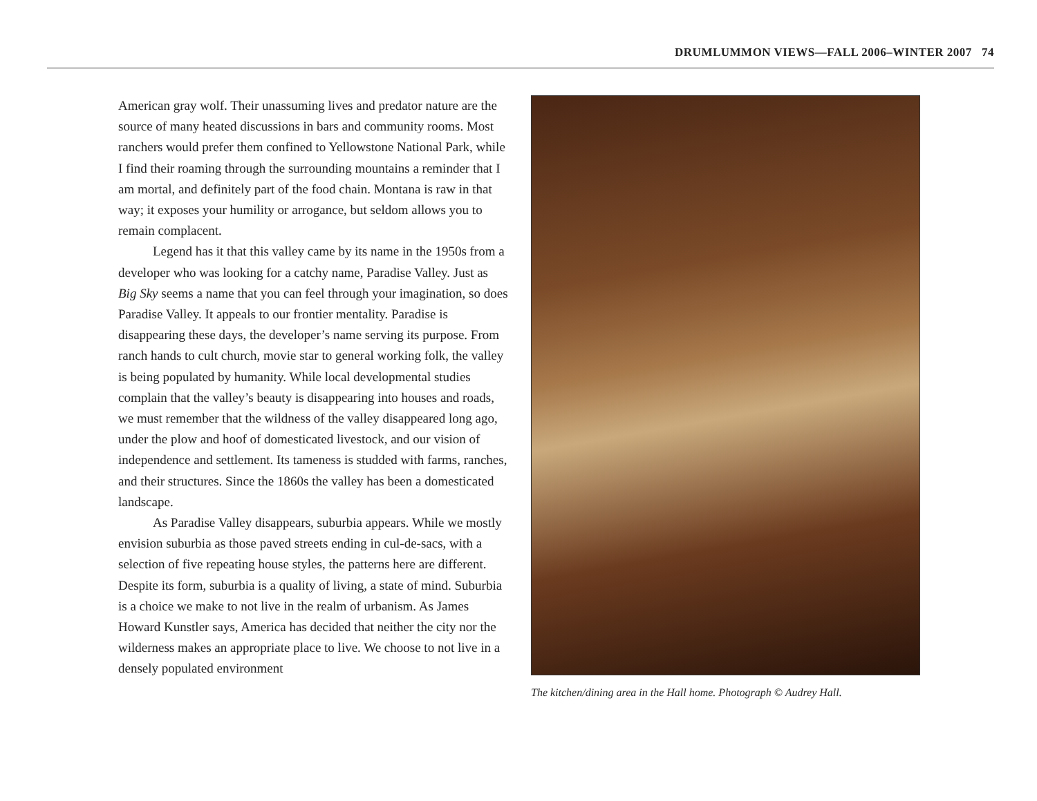DRUMLUMMON VIEWS—FALL 2006–WINTER 2007 74
American gray wolf. Their unassuming lives and predator nature are the source of many heated discussions in bars and community rooms. Most ranchers would prefer them confined to Yellowstone National Park, while I find their roaming through the surrounding mountains a reminder that I am mortal, and definitely part of the food chain. Montana is raw in that way; it exposes your humility or arrogance, but seldom allows you to remain complacent.
Legend has it that this valley came by its name in the 1950s from a developer who was looking for a catchy name, Paradise Valley. Just as Big Sky seems a name that you can feel through your imagination, so does Paradise Valley. It appeals to our frontier mentality. Paradise is disappearing these days, the developer’s name serving its purpose. From ranch hands to cult church, movie star to general working folk, the valley is being populated by humanity. While local developmental studies complain that the valley’s beauty is disappearing into houses and roads, we must remember that the wildness of the valley disappeared long ago, under the plow and hoof of domesticated livestock, and our vision of independence and settlement. Its tameness is studded with farms, ranches, and their structures. Since the 1860s the valley has been a domesticated landscape.
As Paradise Valley disappears, suburbia appears. While we mostly envision suburbia as those paved streets ending in cul-de-sacs, with a selection of five repeating house styles, the patterns here are different. Despite its form, suburbia is a quality of living, a state of mind. Suburbia is a choice we make to not live in the realm of urbanism. As James Howard Kunstler says, America has decided that neither the city nor the wilderness makes an appropriate place to live. We choose to not live in a densely populated environment
The kitchen/dining area in the Hall home. Photograph © Audrey Hall.